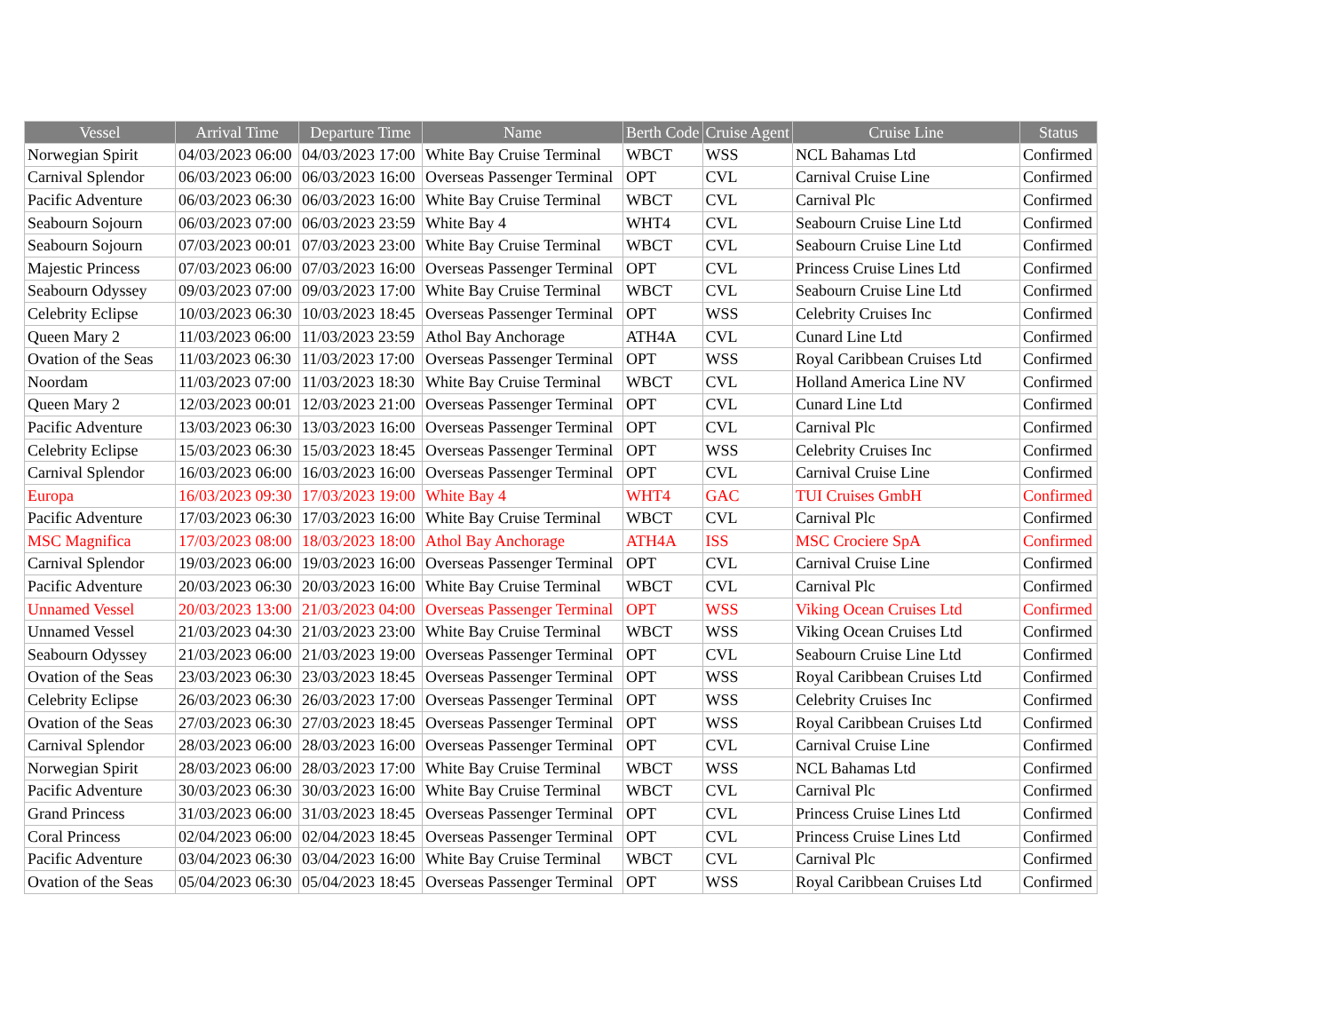| Vessel | Arrival Time | Departure Time | Name | Berth Code | Cruise Agent | Cruise Line | Status |
| --- | --- | --- | --- | --- | --- | --- | --- |
| Norwegian Spirit | 04/03/2023 06:00 | 04/03/2023 17:00 | White Bay Cruise Terminal | WBCT | WSS | NCL Bahamas Ltd | Confirmed |
| Carnival Splendor | 06/03/2023 06:00 | 06/03/2023 16:00 | Overseas Passenger Terminal | OPT | CVL | Carnival Cruise Line | Confirmed |
| Pacific Adventure | 06/03/2023 06:30 | 06/03/2023 16:00 | White Bay Cruise Terminal | WBCT | CVL | Carnival Plc | Confirmed |
| Seabourn Sojourn | 06/03/2023 07:00 | 06/03/2023 23:59 | White Bay 4 | WHT4 | CVL | Seabourn Cruise Line Ltd | Confirmed |
| Seabourn Sojourn | 07/03/2023 00:01 | 07/03/2023 23:00 | White Bay Cruise Terminal | WBCT | CVL | Seabourn Cruise Line Ltd | Confirmed |
| Majestic Princess | 07/03/2023 06:00 | 07/03/2023 16:00 | Overseas Passenger Terminal | OPT | CVL | Princess Cruise Lines Ltd | Confirmed |
| Seabourn Odyssey | 09/03/2023 07:00 | 09/03/2023 17:00 | White Bay Cruise Terminal | WBCT | CVL | Seabourn Cruise Line Ltd | Confirmed |
| Celebrity Eclipse | 10/03/2023 06:30 | 10/03/2023 18:45 | Overseas Passenger Terminal | OPT | WSS | Celebrity Cruises Inc | Confirmed |
| Queen Mary 2 | 11/03/2023 06:00 | 11/03/2023 23:59 | Athol Bay Anchorage | ATH4A | CVL | Cunard Line Ltd | Confirmed |
| Ovation of the Seas | 11/03/2023 06:30 | 11/03/2023 17:00 | Overseas Passenger Terminal | OPT | WSS | Royal Caribbean Cruises Ltd | Confirmed |
| Noordam | 11/03/2023 07:00 | 11/03/2023 18:30 | White Bay Cruise Terminal | WBCT | CVL | Holland America Line NV | Confirmed |
| Queen Mary 2 | 12/03/2023 00:01 | 12/03/2023 21:00 | Overseas Passenger Terminal | OPT | CVL | Cunard Line Ltd | Confirmed |
| Pacific Adventure | 13/03/2023 06:30 | 13/03/2023 16:00 | Overseas Passenger Terminal | OPT | CVL | Carnival Plc | Confirmed |
| Celebrity Eclipse | 15/03/2023 06:30 | 15/03/2023 18:45 | Overseas Passenger Terminal | OPT | WSS | Celebrity Cruises Inc | Confirmed |
| Carnival Splendor | 16/03/2023 06:00 | 16/03/2023 16:00 | Overseas Passenger Terminal | OPT | CVL | Carnival Cruise Line | Confirmed |
| Europa | 16/03/2023 09:30 | 17/03/2023 19:00 | White Bay 4 | WHT4 | GAC | TUI Cruises GmbH | Confirmed |
| Pacific Adventure | 17/03/2023 06:30 | 17/03/2023 16:00 | White Bay Cruise Terminal | WBCT | CVL | Carnival Plc | Confirmed |
| MSC Magnifica | 17/03/2023 08:00 | 18/03/2023 18:00 | Athol Bay Anchorage | ATH4A | ISS | MSC Crociere SpA | Confirmed |
| Carnival Splendor | 19/03/2023 06:00 | 19/03/2023 16:00 | Overseas Passenger Terminal | OPT | CVL | Carnival Cruise Line | Confirmed |
| Pacific Adventure | 20/03/2023 06:30 | 20/03/2023 16:00 | White Bay Cruise Terminal | WBCT | CVL | Carnival Plc | Confirmed |
| Unnamed Vessel | 20/03/2023 13:00 | 21/03/2023 04:00 | Overseas Passenger Terminal | OPT | WSS | Viking Ocean Cruises Ltd | Confirmed |
| Unnamed Vessel | 21/03/2023 04:30 | 21/03/2023 23:00 | White Bay Cruise Terminal | WBCT | WSS | Viking Ocean Cruises Ltd | Confirmed |
| Seabourn Odyssey | 21/03/2023 06:00 | 21/03/2023 19:00 | Overseas Passenger Terminal | OPT | CVL | Seabourn Cruise Line Ltd | Confirmed |
| Ovation of the Seas | 23/03/2023 06:30 | 23/03/2023 18:45 | Overseas Passenger Terminal | OPT | WSS | Royal Caribbean Cruises Ltd | Confirmed |
| Celebrity Eclipse | 26/03/2023 06:30 | 26/03/2023 17:00 | Overseas Passenger Terminal | OPT | WSS | Celebrity Cruises Inc | Confirmed |
| Ovation of the Seas | 27/03/2023 06:30 | 27/03/2023 18:45 | Overseas Passenger Terminal | OPT | WSS | Royal Caribbean Cruises Ltd | Confirmed |
| Carnival Splendor | 28/03/2023 06:00 | 28/03/2023 16:00 | Overseas Passenger Terminal | OPT | CVL | Carnival Cruise Line | Confirmed |
| Norwegian Spirit | 28/03/2023 06:00 | 28/03/2023 17:00 | White Bay Cruise Terminal | WBCT | WSS | NCL Bahamas Ltd | Confirmed |
| Pacific Adventure | 30/03/2023 06:30 | 30/03/2023 16:00 | White Bay Cruise Terminal | WBCT | CVL | Carnival Plc | Confirmed |
| Grand Princess | 31/03/2023 06:00 | 31/03/2023 18:45 | Overseas Passenger Terminal | OPT | CVL | Princess Cruise Lines Ltd | Confirmed |
| Coral Princess | 02/04/2023 06:00 | 02/04/2023 18:45 | Overseas Passenger Terminal | OPT | CVL | Princess Cruise Lines Ltd | Confirmed |
| Pacific Adventure | 03/04/2023 06:30 | 03/04/2023 16:00 | White Bay Cruise Terminal | WBCT | CVL | Carnival Plc | Confirmed |
| Ovation of the Seas | 05/04/2023 06:30 | 05/04/2023 18:45 | Overseas Passenger Terminal | OPT | WSS | Royal Caribbean Cruises Ltd | Confirmed |